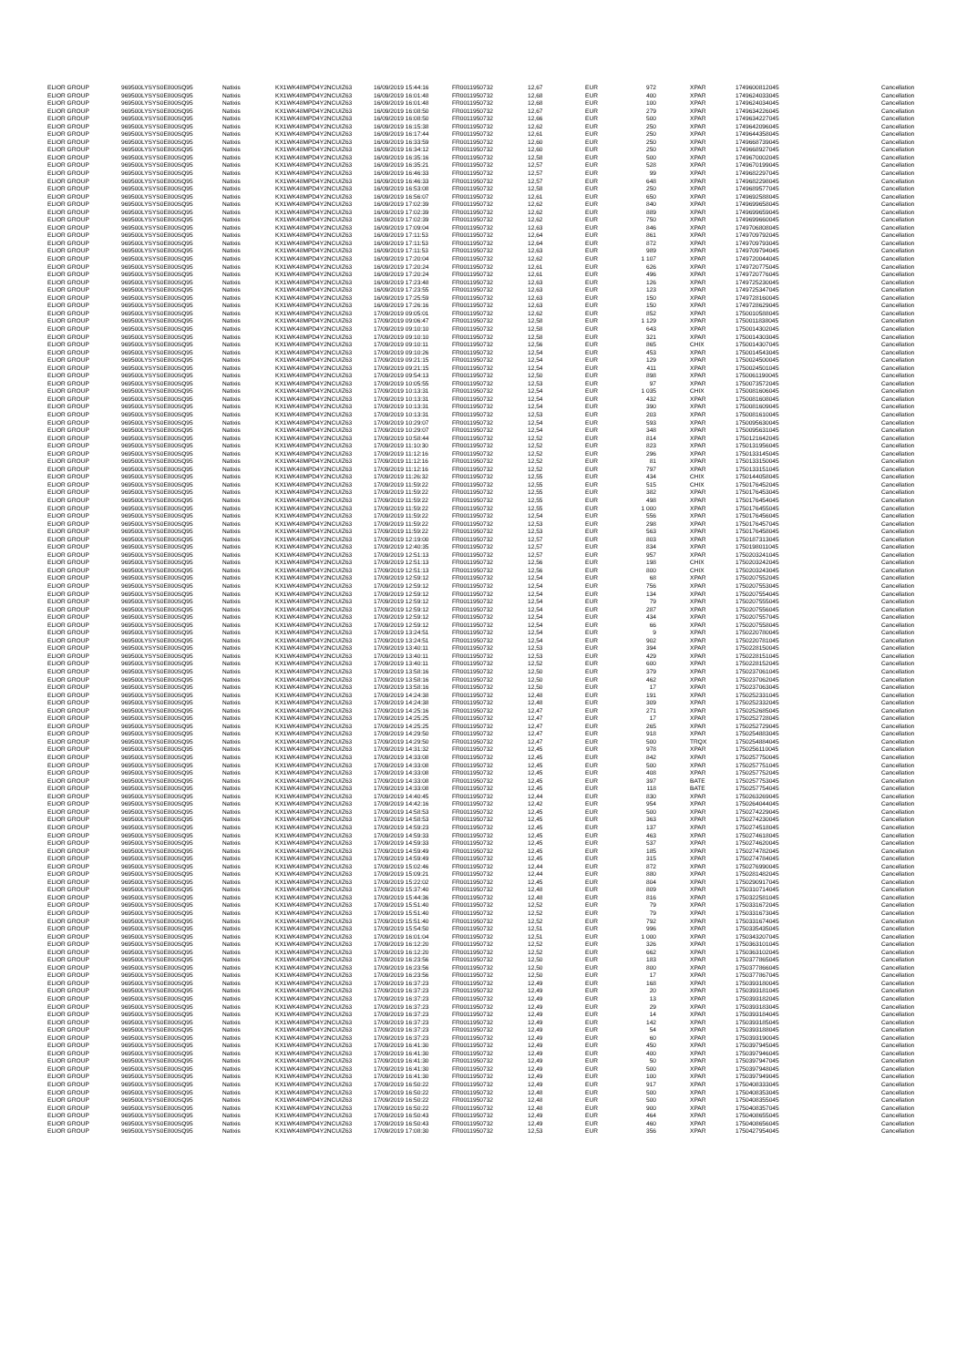| ELIOR GROUP | 969500LYSYS0E800SQ95 | Natixis | KX1WK48MPD4Y2NCUIZ63 | 16/09/2019 15:44:16 | FR0011950732 | 12,67 | EUR | 972 | | XPAR | 1749600812045 | Cancellation |
| ELIOR GROUP | 969500LYSYS0E800SQ95 | Natixis | KX1WK48MPD4Y2NCUIZ63 | 16/09/2019 16:01:48 | FR0011950732 | 12,68 | EUR | 400 | | XPAR | 1749624033045 | Cancellation |
| ELIOR GROUP | 969500LYSYS0E800SQ95 | Natixis | KX1WK48MPD4Y2NCUIZ63 | 16/09/2019 16:01:48 | FR0011950732 | 12,68 | EUR | 100 | | XPAR | 1749624034045 | Cancellation |
| ELIOR GROUP | 969500LYSYS0E800SQ95 | Natixis | KX1WK48MPD4Y2NCUIZ63 | 16/09/2019 16:08:50 | FR0011950732 | 12,67 | EUR | 279 | | XPAR | 1749634226045 | Cancellation |
| ELIOR GROUP | 969500LYSYS0E800SQ95 | Natixis | KX1WK48MPD4Y2NCUIZ63 | 16/09/2019 16:08:50 | FR0011950732 | 12,66 | EUR | 500 | | XPAR | 1749634227045 | Cancellation |
| ELIOR GROUP | 969500LYSYS0E800SQ95 | Natixis | KX1WK48MPD4Y2NCUIZ63 | 16/09/2019 16:15:38 | FR0011950732 | 12,62 | EUR | 250 | | XPAR | 1749642096045 | Cancellation |
| ELIOR GROUP | 969500LYSYS0E800SQ95 | Natixis | KX1WK48MPD4Y2NCUIZ63 | 16/09/2019 16:17:44 | FR0011950732 | 12,61 | EUR | 250 | | XPAR | 1749644358045 | Cancellation |
| ELIOR GROUP | 969500LYSYS0E800SQ95 | Natixis | KX1WK48MPD4Y2NCUIZ63 | 16/09/2019 16:33:59 | FR0011950732 | 12,60 | EUR | 250 | | XPAR | 1749668739045 | Cancellation |
| ELIOR GROUP | 969500LYSYS0E800SQ95 | Natixis | KX1WK48MPD4Y2NCUIZ63 | 16/09/2019 16:34:12 | FR0011950732 | 12,60 | EUR | 250 | | XPAR | 1749668927045 | Cancellation |
| ELIOR GROUP | 969500LYSYS0E800SQ95 | Natixis | KX1WK48MPD4Y2NCUIZ63 | 16/09/2019 16:35:16 | FR0011950732 | 12,58 | EUR | 500 | | XPAR | 1749670002045 | Cancellation |
| ELIOR GROUP | 969500LYSYS0E800SQ95 | Natixis | KX1WK48MPD4Y2NCUIZ63 | 16/09/2019 16:35:21 | FR0011950732 | 12,57 | EUR | 528 | | XPAR | 1749670199045 | Cancellation |
| ELIOR GROUP | 969500LYSYS0E800SQ95 | Natixis | KX1WK48MPD4Y2NCUIZ63 | 16/09/2019 16:46:33 | FR0011950732 | 12,57 | EUR | 99 | | XPAR | 1749682297045 | Cancellation |
| ELIOR GROUP | 969500LYSYS0E800SQ95 | Natixis | KX1WK48MPD4Y2NCUIZ63 | 16/09/2019 16:46:33 | FR0011950732 | 12,57 | EUR | 648 | | XPAR | 1749682298045 | Cancellation |
| ELIOR GROUP | 969500LYSYS0E800SQ95 | Natixis | KX1WK48MPD4Y2NCUIZ63 | 16/09/2019 16:53:08 | FR0011950732 | 12,58 | EUR | 250 | | XPAR | 1749689577045 | Cancellation |
| ELIOR GROUP | 969500LYSYS0E800SQ95 | Natixis | KX1WK48MPD4Y2NCUIZ63 | 16/09/2019 16:56:07 | FR0011950732 | 12,61 | EUR | 650 | | XPAR | 1749692588045 | Cancellation |
| ELIOR GROUP | 969500LYSYS0E800SQ95 | Natixis | KX1WK48MPD4Y2NCUIZ63 | 16/09/2019 17:02:39 | FR0011950732 | 12,62 | EUR | 840 | | XPAR | 1749699658045 | Cancellation |
| ELIOR GROUP | 969500LYSYS0E800SQ95 | Natixis | KX1WK48MPD4Y2NCUIZ63 | 16/09/2019 17:02:39 | FR0011950732 | 12,62 | EUR | 889 | | XPAR | 1749699659045 | Cancellation |
| ELIOR GROUP | 969500LYSYS0E800SQ95 | Natixis | KX1WK48MPD4Y2NCUIZ63 | 16/09/2019 17:02:39 | FR0011950732 | 12,62 | EUR | 750 | | XPAR | 1749699660045 | Cancellation |
| ELIOR GROUP | 969500LYSYS0E800SQ95 | Natixis | KX1WK48MPD4Y2NCUIZ63 | 16/09/2019 17:09:04 | FR0011950732 | 12,63 | EUR | 846 | | XPAR | 1749706808045 | Cancellation |
| ELIOR GROUP | 969500LYSYS0E800SQ95 | Natixis | KX1WK48MPD4Y2NCUIZ63 | 16/09/2019 17:11:53 | FR0011950732 | 12,64 | EUR | 861 | | XPAR | 1749709792045 | Cancellation |
| ELIOR GROUP | 969500LYSYS0E800SQ95 | Natixis | KX1WK48MPD4Y2NCUIZ63 | 16/09/2019 17:11:53 | FR0011950732 | 12,64 | EUR | 872 | | XPAR | 1749709793045 | Cancellation |
| ELIOR GROUP | 969500LYSYS0E800SQ95 | Natixis | KX1WK48MPD4Y2NCUIZ63 | 16/09/2019 17:11:53 | FR0011950732 | 12,63 | EUR | 989 | | XPAR | 1749709794045 | Cancellation |
| ELIOR GROUP | 969500LYSYS0E800SQ95 | Natixis | KX1WK48MPD4Y2NCUIZ63 | 16/09/2019 17:20:04 | FR0011950732 | 12,62 | EUR | 1 107 | | XPAR | 1749720044045 | Cancellation |
| ELIOR GROUP | 969500LYSYS0E800SQ95 | Natixis | KX1WK48MPD4Y2NCUIZ63 | 16/09/2019 17:20:24 | FR0011950732 | 12,61 | EUR | 626 | | XPAR | 1749720775045 | Cancellation |
| ELIOR GROUP | 969500LYSYS0E800SQ95 | Natixis | KX1WK48MPD4Y2NCUIZ63 | 16/09/2019 17:20:24 | FR0011950732 | 12,61 | EUR | 496 | | XPAR | 1749720776045 | Cancellation |
| ELIOR GROUP | 969500LYSYS0E800SQ95 | Natixis | KX1WK48MPD4Y2NCUIZ63 | 16/09/2019 17:23:48 | FR0011950732 | 12,63 | EUR | 126 | | XPAR | 1749725230045 | Cancellation |
| ELIOR GROUP | 969500LYSYS0E800SQ95 | Natixis | KX1WK48MPD4Y2NCUIZ63 | 16/09/2019 17:23:55 | FR0011950732 | 12,63 | EUR | 123 | | XPAR | 1749725347045 | Cancellation |
| ELIOR GROUP | 969500LYSYS0E800SQ95 | Natixis | KX1WK48MPD4Y2NCUIZ63 | 16/09/2019 17:25:59 | FR0011950732 | 12,63 | EUR | 150 | | XPAR | 1749728160045 | Cancellation |
| ELIOR GROUP | 969500LYSYS0E800SQ95 | Natixis | KX1WK48MPD4Y2NCUIZ63 | 16/09/2019 17:26:16 | FR0011950732 | 12,63 | EUR | 150 | | XPAR | 1749728629045 | Cancellation |
| ELIOR GROUP | 969500LYSYS0E800SQ95 | Natixis | KX1WK48MPD4Y2NCUIZ63 | 17/09/2019 09:05:01 | FR0011950732 | 12,62 | EUR | 852 | | XPAR | 1750010588045 | Cancellation |
| ELIOR GROUP | 969500LYSYS0E800SQ95 | Natixis | KX1WK48MPD4Y2NCUIZ63 | 17/09/2019 09:06:47 | FR0011950732 | 12,58 | EUR | 1 129 | | XPAR | 1750011838045 | Cancellation |
| ELIOR GROUP | 969500LYSYS0E800SQ95 | Natixis | KX1WK48MPD4Y2NCUIZ63 | 17/09/2019 09:10:10 | FR0011950732 | 12,58 | EUR | 643 | | XPAR | 1750014302045 | Cancellation |
| ELIOR GROUP | 969500LYSYS0E800SQ95 | Natixis | KX1WK48MPD4Y2NCUIZ63 | 17/09/2019 09:10:10 | FR0011950732 | 12,58 | EUR | 321 | | XPAR | 1750014303045 | Cancellation |
| ELIOR GROUP | 969500LYSYS0E800SQ95 | Natixis | KX1WK48MPD4Y2NCUIZ63 | 17/09/2019 09:10:11 | FR0011950732 | 12,56 | EUR | 865 | | CHIX | 1750014307045 | Cancellation |
| ELIOR GROUP | 969500LYSYS0E800SQ95 | Natixis | KX1WK48MPD4Y2NCUIZ63 | 17/09/2019 09:10:26 | FR0011950732 | 12,54 | EUR | 453 | | XPAR | 1750014543045 | Cancellation |
| ELIOR GROUP | 969500LYSYS0E800SQ95 | Natixis | KX1WK48MPD4Y2NCUIZ63 | 17/09/2019 09:21:15 | FR0011950732 | 12,54 | EUR | 129 | | XPAR | 1750024500045 | Cancellation |
| ELIOR GROUP | 969500LYSYS0E800SQ95 | Natixis | KX1WK48MPD4Y2NCUIZ63 | 17/09/2019 09:21:15 | FR0011950732 | 12,54 | EUR | 411 | | XPAR | 1750024501045 | Cancellation |
| ELIOR GROUP | 969500LYSYS0E800SQ95 | Natixis | KX1WK48MPD4Y2NCUIZ63 | 17/09/2019 09:54:13 | FR0011950732 | 12,50 | EUR | 898 | | XPAR | 1750061190045 | Cancellation |
| ELIOR GROUP | 969500LYSYS0E800SQ95 | Natixis | KX1WK48MPD4Y2NCUIZ63 | 17/09/2019 10:05:55 | FR0011950732 | 12,53 | EUR | 97 | | XPAR | 1750073572045 | Cancellation |
| ELIOR GROUP | 969500LYSYS0E800SQ95 | Natixis | KX1WK48MPD4Y2NCUIZ63 | 17/09/2019 10:13:31 | FR0011950732 | 12,54 | EUR | 1 035 | | CHIX | 1750081606045 | Cancellation |
| ELIOR GROUP | 969500LYSYS0E800SQ95 | Natixis | KX1WK48MPD4Y2NCUIZ63 | 17/09/2019 10:13:31 | FR0011950732 | 12,54 | EUR | 432 | | XPAR | 1750081608045 | Cancellation |
| ELIOR GROUP | 969500LYSYS0E800SQ95 | Natixis | KX1WK48MPD4Y2NCUIZ63 | 17/09/2019 10:13:31 | FR0011950732 | 12,54 | EUR | 390 | | XPAR | 1750081609045 | Cancellation |
| ELIOR GROUP | 969500LYSYS0E800SQ95 | Natixis | KX1WK48MPD4Y2NCUIZ63 | 17/09/2019 10:13:31 | FR0011950732 | 12,53 | EUR | 203 | | XPAR | 1750081610045 | Cancellation |
| ELIOR GROUP | 969500LYSYS0E800SQ95 | Natixis | KX1WK48MPD4Y2NCUIZ63 | 17/09/2019 10:29:07 | FR0011950732 | 12,54 | EUR | 593 | | XPAR | 1750095630045 | Cancellation |
| ELIOR GROUP | 969500LYSYS0E800SQ95 | Natixis | KX1WK48MPD4Y2NCUIZ63 | 17/09/2019 10:29:07 | FR0011950732 | 12,54 | EUR | 348 | | XPAR | 1750095631045 | Cancellation |
| ELIOR GROUP | 969500LYSYS0E800SQ95 | Natixis | KX1WK48MPD4Y2NCUIZ63 | 17/09/2019 10:58:44 | FR0011950732 | 12,52 | EUR | 814 | | XPAR | 1750121642045 | Cancellation |
| ELIOR GROUP | 969500LYSYS0E800SQ95 | Natixis | KX1WK48MPD4Y2NCUIZ63 | 17/09/2019 11:10:30 | FR0011950732 | 12,52 | EUR | 823 | | XPAR | 1750131956045 | Cancellation |
| ELIOR GROUP | 969500LYSYS0E800SQ95 | Natixis | KX1WK48MPD4Y2NCUIZ63 | 17/09/2019 11:12:16 | FR0011950732 | 12,52 | EUR | 296 | | XPAR | 1750133145045 | Cancellation |
| ELIOR GROUP | 969500LYSYS0E800SQ95 | Natixis | KX1WK48MPD4Y2NCUIZ63 | 17/09/2019 11:12:16 | FR0011950732 | 12,52 | EUR | 81 | | XPAR | 1750133150045 | Cancellation |
| ELIOR GROUP | 969500LYSYS0E800SQ95 | Natixis | KX1WK48MPD4Y2NCUIZ63 | 17/09/2019 11:12:16 | FR0011950732 | 12,52 | EUR | 797 | | XPAR | 1750133151045 | Cancellation |
| ELIOR GROUP | 969500LYSYS0E800SQ95 | Natixis | KX1WK48MPD4Y2NCUIZ63 | 17/09/2019 11:26:32 | FR0011950732 | 12,55 | EUR | 434 | | CHIX | 1750144058045 | Cancellation |
| ELIOR GROUP | 969500LYSYS0E800SQ95 | Natixis | KX1WK48MPD4Y2NCUIZ63 | 17/09/2019 11:59:22 | FR0011950732 | 12,55 | EUR | 515 | | CHIX | 1750176452045 | Cancellation |
| ELIOR GROUP | 969500LYSYS0E800SQ95 | Natixis | KX1WK48MPD4Y2NCUIZ63 | 17/09/2019 11:59:22 | FR0011950732 | 12,55 | EUR | 382 | | XPAR | 1750176453045 | Cancellation |
| ELIOR GROUP | 969500LYSYS0E800SQ95 | Natixis | KX1WK48MPD4Y2NCUIZ63 | 17/09/2019 11:59:22 | FR0011950732 | 12,55 | EUR | 498 | | XPAR | 1750176454045 | Cancellation |
| ELIOR GROUP | 969500LYSYS0E800SQ95 | Natixis | KX1WK48MPD4Y2NCUIZ63 | 17/09/2019 11:59:22 | FR0011950732 | 12,55 | EUR | 1 000 | | XPAR | 1750176455045 | Cancellation |
| ELIOR GROUP | 969500LYSYS0E800SQ95 | Natixis | KX1WK48MPD4Y2NCUIZ63 | 17/09/2019 11:59:22 | FR0011950732 | 12,54 | EUR | 556 | | XPAR | 1750176456045 | Cancellation |
| ELIOR GROUP | 969500LYSYS0E800SQ95 | Natixis | KX1WK48MPD4Y2NCUIZ63 | 17/09/2019 11:59:22 | FR0011950732 | 12,53 | EUR | 298 | | XPAR | 1750176457045 | Cancellation |
| ELIOR GROUP | 969500LYSYS0E800SQ95 | Natixis | KX1WK48MPD4Y2NCUIZ63 | 17/09/2019 11:59:22 | FR0011950732 | 12,53 | EUR | 563 | | XPAR | 1750176458045 | Cancellation |
| ELIOR GROUP | 969500LYSYS0E800SQ95 | Natixis | KX1WK48MPD4Y2NCUIZ63 | 17/09/2019 12:19:00 | FR0011950732 | 12,57 | EUR | 803 | | XPAR | 1750187313045 | Cancellation |
| ELIOR GROUP | 969500LYSYS0E800SQ95 | Natixis | KX1WK48MPD4Y2NCUIZ63 | 17/09/2019 12:40:35 | FR0011950732 | 12,57 | EUR | 834 | | XPAR | 1750198011045 | Cancellation |
| ELIOR GROUP | 969500LYSYS0E800SQ95 | Natixis | KX1WK48MPD4Y2NCUIZ63 | 17/09/2019 12:51:13 | FR0011950732 | 12,57 | EUR | 957 | | XPAR | 1750203241045 | Cancellation |
| ELIOR GROUP | 969500LYSYS0E800SQ95 | Natixis | KX1WK48MPD4Y2NCUIZ63 | 17/09/2019 12:51:13 | FR0011950732 | 12,56 | EUR | 198 | | CHIX | 1750203242045 | Cancellation |
| ELIOR GROUP | 969500LYSYS0E800SQ95 | Natixis | KX1WK48MPD4Y2NCUIZ63 | 17/09/2019 12:51:13 | FR0011950732 | 12,56 | EUR | 800 | | CHIX | 1750203243045 | Cancellation |
| ELIOR GROUP | 969500LYSYS0E800SQ95 | Natixis | KX1WK48MPD4Y2NCUIZ63 | 17/09/2019 12:59:12 | FR0011950732 | 12,54 | EUR | 68 | | XPAR | 1750207552045 | Cancellation |
| ELIOR GROUP | 969500LYSYS0E800SQ95 | Natixis | KX1WK48MPD4Y2NCUIZ63 | 17/09/2019 12:59:12 | FR0011950732 | 12,54 | EUR | 756 | | XPAR | 1750207553045 | Cancellation |
| ELIOR GROUP | 969500LYSYS0E800SQ95 | Natixis | KX1WK48MPD4Y2NCUIZ63 | 17/09/2019 12:59:12 | FR0011950732 | 12,54 | EUR | 134 | | XPAR | 1750207554045 | Cancellation |
| ELIOR GROUP | 969500LYSYS0E800SQ95 | Natixis | KX1WK48MPD4Y2NCUIZ63 | 17/09/2019 12:59:12 | FR0011950732 | 12,54 | EUR | 79 | | XPAR | 1750207555045 | Cancellation |
| ELIOR GROUP | 969500LYSYS0E800SQ95 | Natixis | KX1WK48MPD4Y2NCUIZ63 | 17/09/2019 12:59:12 | FR0011950732 | 12,54 | EUR | 287 | | XPAR | 1750207556045 | Cancellation |
| ELIOR GROUP | 969500LYSYS0E800SQ95 | Natixis | KX1WK48MPD4Y2NCUIZ63 | 17/09/2019 12:59:12 | FR0011950732 | 12,54 | EUR | 434 | | XPAR | 1750207557045 | Cancellation |
| ELIOR GROUP | 969500LYSYS0E800SQ95 | Natixis | KX1WK48MPD4Y2NCUIZ63 | 17/09/2019 12:59:12 | FR0011950732 | 12,54 | EUR | 66 | | XPAR | 1750207558045 | Cancellation |
| ELIOR GROUP | 969500LYSYS0E800SQ95 | Natixis | KX1WK48MPD4Y2NCUIZ63 | 17/09/2019 13:24:51 | FR0011950732 | 12,54 | EUR | 9 | | XPAR | 1750220780045 | Cancellation |
| ELIOR GROUP | 969500LYSYS0E800SQ95 | Natixis | KX1WK48MPD4Y2NCUIZ63 | 17/09/2019 13:24:51 | FR0011950732 | 12,54 | EUR | 902 | | XPAR | 1750220781045 | Cancellation |
| ELIOR GROUP | 969500LYSYS0E800SQ95 | Natixis | KX1WK48MPD4Y2NCUIZ63 | 17/09/2019 13:40:11 | FR0011950732 | 12,53 | EUR | 394 | | XPAR | 1750228150045 | Cancellation |
| ELIOR GROUP | 969500LYSYS0E800SQ95 | Natixis | KX1WK48MPD4Y2NCUIZ63 | 17/09/2019 13:40:11 | FR0011950732 | 12,53 | EUR | 429 | | XPAR | 1750228151045 | Cancellation |
| ELIOR GROUP | 969500LYSYS0E800SQ95 | Natixis | KX1WK48MPD4Y2NCUIZ63 | 17/09/2019 13:40:11 | FR0011950732 | 12,52 | EUR | 600 | | XPAR | 1750228152045 | Cancellation |
| ELIOR GROUP | 969500LYSYS0E800SQ95 | Natixis | KX1WK48MPD4Y2NCUIZ63 | 17/09/2019 13:58:16 | FR0011950732 | 12,50 | EUR | 379 | | XPAR | 1750237061045 | Cancellation |
| ELIOR GROUP | 969500LYSYS0E800SQ95 | Natixis | KX1WK48MPD4Y2NCUIZ63 | 17/09/2019 13:58:16 | FR0011950732 | 12,50 | EUR | 462 | | XPAR | 1750237062045 | Cancellation |
| ELIOR GROUP | 969500LYSYS0E800SQ95 | Natixis | KX1WK48MPD4Y2NCUIZ63 | 17/09/2019 13:58:16 | FR0011950732 | 12,50 | EUR | 17 | | XPAR | 1750237063045 | Cancellation |
| ELIOR GROUP | 969500LYSYS0E800SQ95 | Natixis | KX1WK48MPD4Y2NCUIZ63 | 17/09/2019 14:24:38 | FR0011950732 | 12,48 | EUR | 191 | | XPAR | 1750252331045 | Cancellation |
| ELIOR GROUP | 969500LYSYS0E800SQ95 | Natixis | KX1WK48MPD4Y2NCUIZ63 | 17/09/2019 14:24:38 | FR0011950732 | 12,48 | EUR | 309 | | XPAR | 1750252332045 | Cancellation |
| ELIOR GROUP | 969500LYSYS0E800SQ95 | Natixis | KX1WK48MPD4Y2NCUIZ63 | 17/09/2019 14:25:16 | FR0011950732 | 12,47 | EUR | 271 | | XPAR | 1750252685045 | Cancellation |
| ELIOR GROUP | 969500LYSYS0E800SQ95 | Natixis | KX1WK48MPD4Y2NCUIZ63 | 17/09/2019 14:25:25 | FR0011950732 | 12,47 | EUR | 17 | | XPAR | 1750252728045 | Cancellation |
| ELIOR GROUP | 969500LYSYS0E800SQ95 | Natixis | KX1WK48MPD4Y2NCUIZ63 | 17/09/2019 14:25:25 | FR0011950732 | 12,47 | EUR | 265 | | XPAR | 1750252729045 | Cancellation |
| ELIOR GROUP | 969500LYSYS0E800SQ95 | Natixis | KX1WK48MPD4Y2NCUIZ63 | 17/09/2019 14:29:50 | FR0011950732 | 12,47 | EUR | 918 | | XPAR | 1750254883045 | Cancellation |
| ELIOR GROUP | 969500LYSYS0E800SQ95 | Natixis | KX1WK48MPD4Y2NCUIZ63 | 17/09/2019 14:29:50 | FR0011950732 | 12,47 | EUR | 500 | | TRQX | 1750254884045 | Cancellation |
| ELIOR GROUP | 969500LYSYS0E800SQ95 | Natixis | KX1WK48MPD4Y2NCUIZ63 | 17/09/2019 14:31:32 | FR0011950732 | 12,45 | EUR | 978 | | XPAR | 1750256110045 | Cancellation |
| ELIOR GROUP | 969500LYSYS0E800SQ95 | Natixis | KX1WK48MPD4Y2NCUIZ63 | 17/09/2019 14:33:08 | FR0011950732 | 12,45 | EUR | 842 | | XPAR | 1750257750045 | Cancellation |
| ELIOR GROUP | 969500LYSYS0E800SQ95 | Natixis | KX1WK48MPD4Y2NCUIZ63 | 17/09/2019 14:33:08 | FR0011950732 | 12,45 | EUR | 500 | | XPAR | 1750257751045 | Cancellation |
| ELIOR GROUP | 969500LYSYS0E800SQ95 | Natixis | KX1WK48MPD4Y2NCUIZ63 | 17/09/2019 14:33:08 | FR0011950732 | 12,45 | EUR | 408 | | XPAR | 1750257752045 | Cancellation |
| ELIOR GROUP | 969500LYSYS0E800SQ95 | Natixis | KX1WK48MPD4Y2NCUIZ63 | 17/09/2019 14:33:08 | FR0011950732 | 12,45 | EUR | 397 | | BATE | 1750257753045 | Cancellation |
| ELIOR GROUP | 969500LYSYS0E800SQ95 | Natixis | KX1WK48MPD4Y2NCUIZ63 | 17/09/2019 14:33:08 | FR0011950732 | 12,45 | EUR | 118 | | BATE | 1750257754045 | Cancellation |
| ELIOR GROUP | 969500LYSYS0E800SQ95 | Natixis | KX1WK48MPD4Y2NCUIZ63 | 17/09/2019 14:40:45 | FR0011950732 | 12,44 | EUR | 830 | | XPAR | 1750263269045 | Cancellation |
| ELIOR GROUP | 969500LYSYS0E800SQ95 | Natixis | KX1WK48MPD4Y2NCUIZ63 | 17/09/2019 14:42:16 | FR0011950732 | 12,42 | EUR | 954 | | XPAR | 1750264044045 | Cancellation |
| ELIOR GROUP | 969500LYSYS0E800SQ95 | Natixis | KX1WK48MPD4Y2NCUIZ63 | 17/09/2019 14:58:53 | FR0011950732 | 12,45 | EUR | 500 | | XPAR | 1750274229045 | Cancellation |
| ELIOR GROUP | 969500LYSYS0E800SQ95 | Natixis | KX1WK48MPD4Y2NCUIZ63 | 17/09/2019 14:58:53 | FR0011950732 | 12,45 | EUR | 363 | | XPAR | 1750274230045 | Cancellation |
| ELIOR GROUP | 969500LYSYS0E800SQ95 | Natixis | KX1WK48MPD4Y2NCUIZ63 | 17/09/2019 14:59:23 | FR0011950732 | 12,45 | EUR | 137 | | XPAR | 1750274518045 | Cancellation |
| ELIOR GROUP | 969500LYSYS0E800SQ95 | Natixis | KX1WK48MPD4Y2NCUIZ63 | 17/09/2019 14:59:33 | FR0011950732 | 12,45 | EUR | 463 | | XPAR | 1750274618045 | Cancellation |
| ELIOR GROUP | 969500LYSYS0E800SQ95 | Natixis | KX1WK48MPD4Y2NCUIZ63 | 17/09/2019 14:59:33 | FR0011950732 | 12,45 | EUR | 537 | | XPAR | 1750274620045 | Cancellation |
| ELIOR GROUP | 969500LYSYS0E800SQ95 | Natixis | KX1WK48MPD4Y2NCUIZ63 | 17/09/2019 14:59:49 | FR0011950732 | 12,45 | EUR | 185 | | XPAR | 1750274782045 | Cancellation |
| ELIOR GROUP | 969500LYSYS0E800SQ95 | Natixis | KX1WK48MPD4Y2NCUIZ63 | 17/09/2019 14:59:49 | FR0011950732 | 12,45 | EUR | 315 | | XPAR | 1750274784045 | Cancellation |
| ELIOR GROUP | 969500LYSYS0E800SQ95 | Natixis | KX1WK48MPD4Y2NCUIZ63 | 17/09/2019 15:02:46 | FR0011950732 | 12,44 | EUR | 872 | | XPAR | 1750276990045 | Cancellation |
| ELIOR GROUP | 969500LYSYS0E800SQ95 | Natixis | KX1WK48MPD4Y2NCUIZ63 | 17/09/2019 15:09:21 | FR0011950732 | 12,44 | EUR | 880 | | XPAR | 1750281482045 | Cancellation |
| ELIOR GROUP | 969500LYSYS0E800SQ95 | Natixis | KX1WK48MPD4Y2NCUIZ63 | 17/09/2019 15:22:02 | FR0011950732 | 12,45 | EUR | 804 | | XPAR | 1750290917045 | Cancellation |
| ELIOR GROUP | 969500LYSYS0E800SQ95 | Natixis | KX1WK48MPD4Y2NCUIZ63 | 17/09/2019 15:37:40 | FR0011950732 | 12,48 | EUR | 809 | | XPAR | 1750310714045 | Cancellation |
| ELIOR GROUP | 969500LYSYS0E800SQ95 | Natixis | KX1WK48MPD4Y2NCUIZ63 | 17/09/2019 15:44:36 | FR0011950732 | 12,48 | EUR | 816 | | XPAR | 1750322581045 | Cancellation |
| ELIOR GROUP | 969500LYSYS0E800SQ95 | Natixis | KX1WK48MPD4Y2NCUIZ63 | 17/09/2019 15:51:40 | FR0011950732 | 12,52 | EUR | 79 | | XPAR | 1750331672045 | Cancellation |
| ELIOR GROUP | 969500LYSYS0E800SQ95 | Natixis | KX1WK48MPD4Y2NCUIZ63 | 17/09/2019 15:51:40 | FR0011950732 | 12,52 | EUR | 79 | | XPAR | 1750331673045 | Cancellation |
| ELIOR GROUP | 969500LYSYS0E800SQ95 | Natixis | KX1WK48MPD4Y2NCUIZ63 | 17/09/2019 15:51:40 | FR0011950732 | 12,52 | EUR | 792 | | XPAR | 1750331674045 | Cancellation |
| ELIOR GROUP | 969500LYSYS0E800SQ95 | Natixis | KX1WK48MPD4Y2NCUIZ63 | 17/09/2019 15:54:50 | FR0011950732 | 12,51 | EUR | 996 | | XPAR | 1750335435045 | Cancellation |
| ELIOR GROUP | 969500LYSYS0E800SQ95 | Natixis | KX1WK48MPD4Y2NCUIZ63 | 17/09/2019 16:01:04 | FR0011950732 | 12,51 | EUR | 1 000 | | XPAR | 1750343207045 | Cancellation |
| ELIOR GROUP | 969500LYSYS0E800SQ95 | Natixis | KX1WK48MPD4Y2NCUIZ63 | 17/09/2019 16:12:20 | FR0011950732 | 12,52 | EUR | 326 | | XPAR | 1750363101045 | Cancellation |
| ELIOR GROUP | 969500LYSYS0E800SQ95 | Natixis | KX1WK48MPD4Y2NCUIZ63 | 17/09/2019 16:12:20 | FR0011950732 | 12,52 | EUR | 662 | | XPAR | 1750363102045 | Cancellation |
| ELIOR GROUP | 969500LYSYS0E800SQ95 | Natixis | KX1WK48MPD4Y2NCUIZ63 | 17/09/2019 16:23:56 | FR0011950732 | 12,50 | EUR | 183 | | XPAR | 1750377865045 | Cancellation |
| ELIOR GROUP | 969500LYSYS0E800SQ95 | Natixis | KX1WK48MPD4Y2NCUIZ63 | 17/09/2019 16:23:56 | FR0011950732 | 12,50 | EUR | 800 | | XPAR | 1750377866045 | Cancellation |
| ELIOR GROUP | 969500LYSYS0E800SQ95 | Natixis | KX1WK48MPD4Y2NCUIZ63 | 17/09/2019 16:23:56 | FR0011950732 | 12,50 | EUR | 17 | | XPAR | 1750377867045 | Cancellation |
| ELIOR GROUP | 969500LYSYS0E800SQ95 | Natixis | KX1WK48MPD4Y2NCUIZ63 | 17/09/2019 16:37:23 | FR0011950732 | 12,49 | EUR | 168 | | XPAR | 1750393180045 | Cancellation |
| ELIOR GROUP | 969500LYSYS0E800SQ95 | Natixis | KX1WK48MPD4Y2NCUIZ63 | 17/09/2019 16:37:23 | FR0011950732 | 12,49 | EUR | 20 | | XPAR | 1750393181045 | Cancellation |
| ELIOR GROUP | 969500LYSYS0E800SQ95 | Natixis | KX1WK48MPD4Y2NCUIZ63 | 17/09/2019 16:37:23 | FR0011950732 | 12,49 | EUR | 13 | | XPAR | 1750393182045 | Cancellation |
| ELIOR GROUP | 969500LYSYS0E800SQ95 | Natixis | KX1WK48MPD4Y2NCUIZ63 | 17/09/2019 16:37:23 | FR0011950732 | 12,49 | EUR | 29 | | XPAR | 1750393183045 | Cancellation |
| ELIOR GROUP | 969500LYSYS0E800SQ95 | Natixis | KX1WK48MPD4Y2NCUIZ63 | 17/09/2019 16:37:23 | FR0011950732 | 12,49 | EUR | 14 | | XPAR | 1750393184045 | Cancellation |
| ELIOR GROUP | 969500LYSYS0E800SQ95 | Natixis | KX1WK48MPD4Y2NCUIZ63 | 17/09/2019 16:37:23 | FR0011950732 | 12,49 | EUR | 142 | | XPAR | 1750393185045 | Cancellation |
| ELIOR GROUP | 969500LYSYS0E800SQ95 | Natixis | KX1WK48MPD4Y2NCUIZ63 | 17/09/2019 16:37:23 | FR0011950732 | 12,49 | EUR | 54 | | XPAR | 1750393188045 | Cancellation |
| ELIOR GROUP | 969500LYSYS0E800SQ95 | Natixis | KX1WK48MPD4Y2NCUIZ63 | 17/09/2019 16:37:23 | FR0011950732 | 12,49 | EUR | 60 | | XPAR | 1750393190045 | Cancellation |
| ELIOR GROUP | 969500LYSYS0E800SQ95 | Natixis | KX1WK48MPD4Y2NCUIZ63 | 17/09/2019 16:41:30 | FR0011950732 | 12,49 | EUR | 450 | | XPAR | 1750397945045 | Cancellation |
| ELIOR GROUP | 969500LYSYS0E800SQ95 | Natixis | KX1WK48MPD4Y2NCUIZ63 | 17/09/2019 16:41:30 | FR0011950732 | 12,49 | EUR | 400 | | XPAR | 1750397946045 | Cancellation |
| ELIOR GROUP | 969500LYSYS0E800SQ95 | Natixis | KX1WK48MPD4Y2NCUIZ63 | 17/09/2019 16:41:30 | FR0011950732 | 12,49 | EUR | 50 | | XPAR | 1750397947045 | Cancellation |
| ELIOR GROUP | 969500LYSYS0E800SQ95 | Natixis | KX1WK48MPD4Y2NCUIZ63 | 17/09/2019 16:41:30 | FR0011950732 | 12,49 | EUR | 500 | | XPAR | 1750397948045 | Cancellation |
| ELIOR GROUP | 969500LYSYS0E800SQ95 | Natixis | KX1WK48MPD4Y2NCUIZ63 | 17/09/2019 16:41:30 | FR0011950732 | 12,49 | EUR | 100 | | XPAR | 1750397949045 | Cancellation |
| ELIOR GROUP | 969500LYSYS0E800SQ95 | Natixis | KX1WK48MPD4Y2NCUIZ63 | 17/09/2019 16:50:22 | FR0011950732 | 12,49 | EUR | 917 | | XPAR | 1750408333045 | Cancellation |
| ELIOR GROUP | 969500LYSYS0E800SQ95 | Natixis | KX1WK48MPD4Y2NCUIZ63 | 17/09/2019 16:50:22 | FR0011950732 | 12,48 | EUR | 500 | | XPAR | 1750408353045 | Cancellation |
| ELIOR GROUP | 969500LYSYS0E800SQ95 | Natixis | KX1WK48MPD4Y2NCUIZ63 | 17/09/2019 16:50:22 | FR0011950732 | 12,48 | EUR | 500 | | XPAR | 1750408355045 | Cancellation |
| ELIOR GROUP | 969500LYSYS0E800SQ95 | Natixis | KX1WK48MPD4Y2NCUIZ63 | 17/09/2019 16:50:22 | FR0011950732 | 12,48 | EUR | 900 | | XPAR | 1750408357045 | Cancellation |
| ELIOR GROUP | 969500LYSYS0E800SQ95 | Natixis | KX1WK48MPD4Y2NCUIZ63 | 17/09/2019 16:50:43 | FR0011950732 | 12,49 | EUR | 464 | | XPAR | 1750408655045 | Cancellation |
| ELIOR GROUP | 969500LYSYS0E800SQ95 | Natixis | KX1WK48MPD4Y2NCUIZ63 | 17/09/2019 16:50:43 | FR0011950732 | 12,49 | EUR | 460 | | XPAR | 1750408656045 | Cancellation |
| ELIOR GROUP | 969500LYSYS0E800SQ95 | Natixis | KX1WK48MPD4Y2NCUIZ63 | 17/09/2019 17:08:30 | FR0011950732 | 12,53 | EUR | 356 | | XPAR | 1750427954045 | Cancellation |